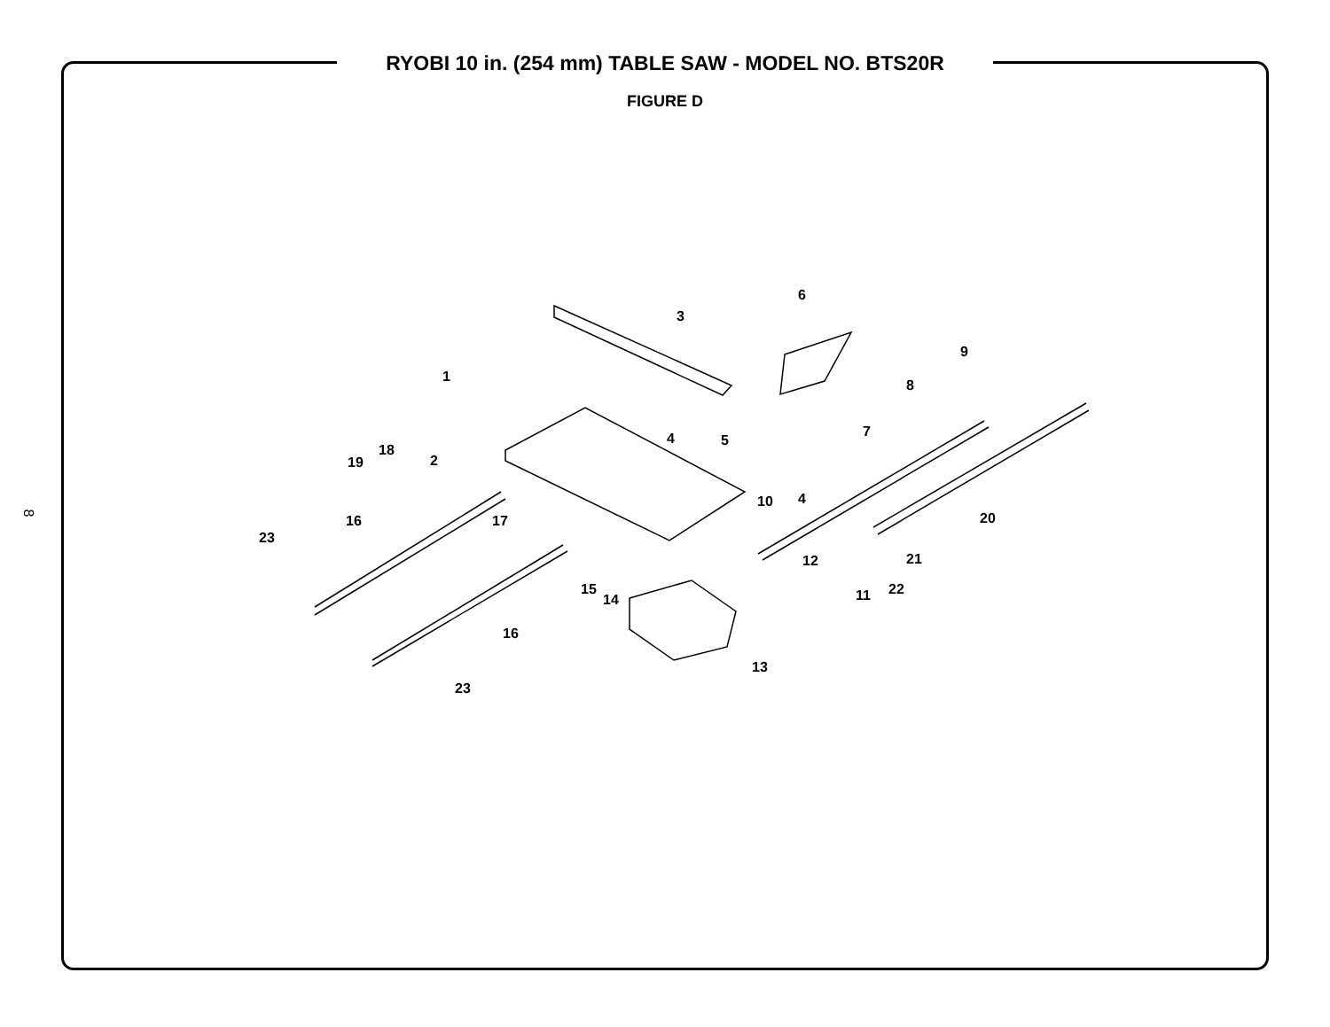RYOBI 10 in. (254 mm) TABLE SAW - MODEL NO. BTS20R
FIGURE D
8
3
6
9
1
8
7
4
5
2
18
19
4
10
17
20
16
23
12
21
15
14
11
22
16
13
23